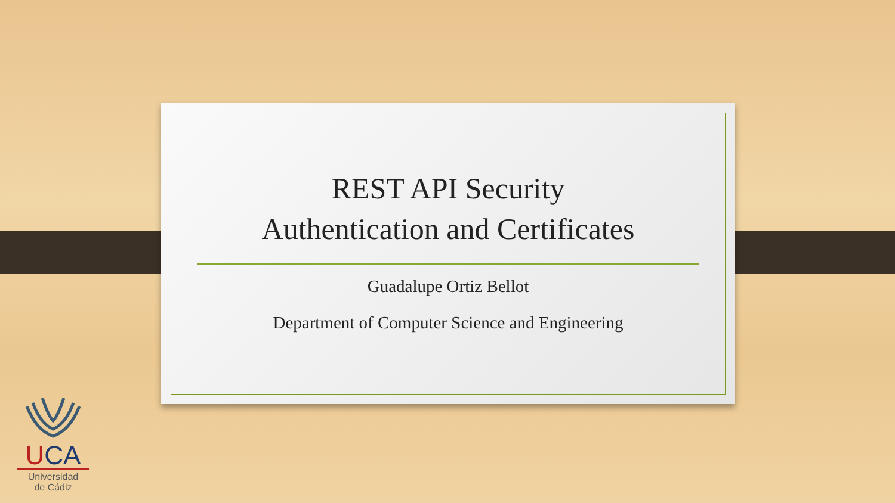REST API Security
Authentication and Certificates
Guadalupe Ortiz Bellot
Department of Computer Science and Engineering
UCA
Universidad
de Cádiz